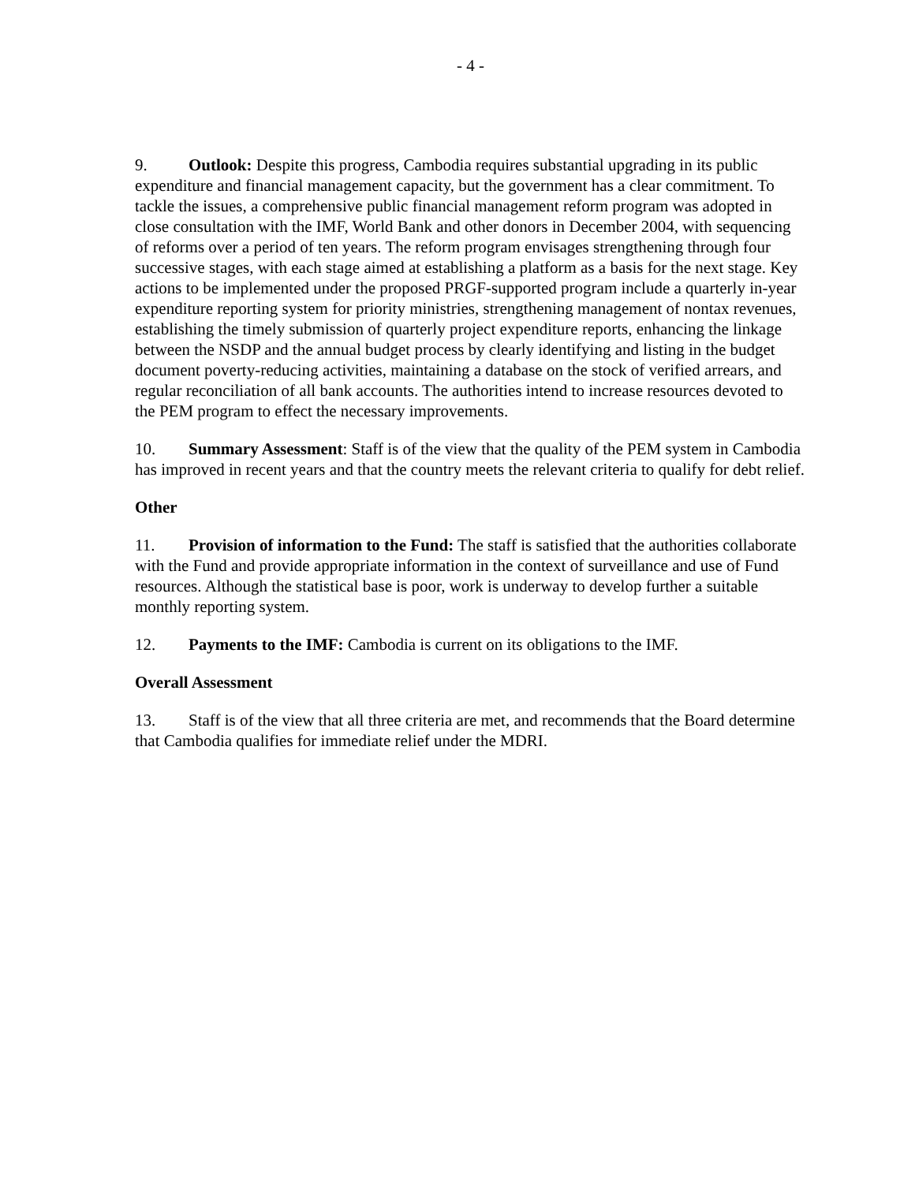- 4 -
9. Outlook: Despite this progress, Cambodia requires substantial upgrading in its public expenditure and financial management capacity, but the government has a clear commitment. To tackle the issues, a comprehensive public financial management reform program was adopted in close consultation with the IMF, World Bank and other donors in December 2004, with sequencing of reforms over a period of ten years. The reform program envisages strengthening through four successive stages, with each stage aimed at establishing a platform as a basis for the next stage. Key actions to be implemented under the proposed PRGF-supported program include a quarterly in-year expenditure reporting system for priority ministries, strengthening management of nontax revenues, establishing the timely submission of quarterly project expenditure reports, enhancing the linkage between the NSDP and the annual budget process by clearly identifying and listing in the budget document poverty-reducing activities, maintaining a database on the stock of verified arrears, and regular reconciliation of all bank accounts. The authorities intend to increase resources devoted to the PEM program to effect the necessary improvements.
10. Summary Assessment: Staff is of the view that the quality of the PEM system in Cambodia has improved in recent years and that the country meets the relevant criteria to qualify for debt relief.
Other
11. Provision of information to the Fund: The staff is satisfied that the authorities collaborate with the Fund and provide appropriate information in the context of surveillance and use of Fund resources. Although the statistical base is poor, work is underway to develop further a suitable monthly reporting system.
12. Payments to the IMF: Cambodia is current on its obligations to the IMF.
Overall Assessment
13. Staff is of the view that all three criteria are met, and recommends that the Board determine that Cambodia qualifies for immediate relief under the MDRI.